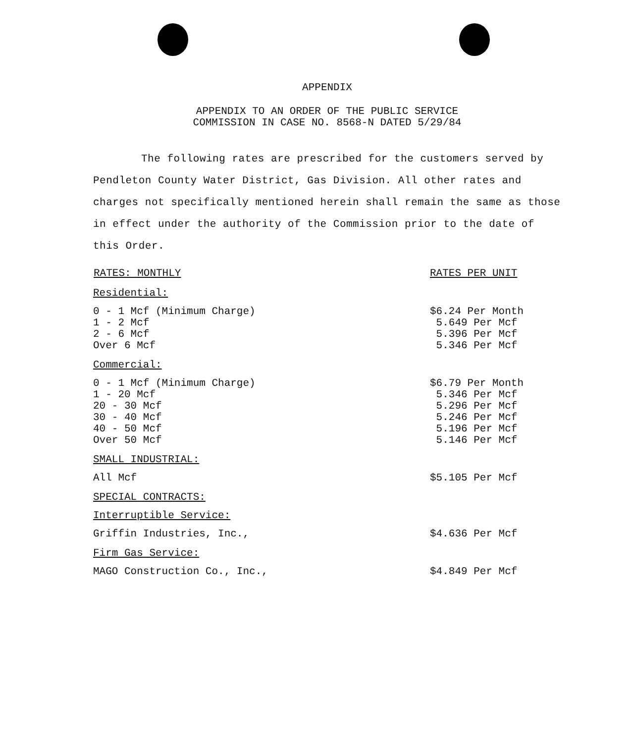APPENDIX
APPENDIX TO AN ORDER OF THE PUBLIC SERVICE
COMMISSION IN CASE NO. 8568-N DATED 5/29/84
The following rates are prescribed for the customers served by Pendleton County Water District, Gas Division. All other rates and charges not specifically mentioned herein shall remain the same as those in effect under the authority of the Commission prior to the date of this Order.
| RATES: MONTHLY | RATES PER UNIT |
| --- | --- |
| Residential: | |
| 0 - 1 Mcf (Minimum Charge) 1 - 2 Mcf 2 - 6 Mcf Over 6 Mcf | $6.24 Per Month 5.649 Per Mcf 5.396 Per Mcf 5.346 Per Mcf |
| Commercial: | |
| 0 - 1 Mcf (Minimum Charge) 1 - 20 Mcf 20 - 30 Mcf 30 - 40 Mcf 40 - 50 Mcf Over 50 Mcf | $6.79 Per Month 5.346 Per Mcf 5.296 Per Mcf 5.246 Per Mcf 5.196 Per Mcf 5.146 Per Mcf |
| SMALL INDUSTRIAL: | |
| All Mcf | $5.105 Per Mcf |
| SPECIAL CONTRACTS: | |
| Interruptible Service: | |
| Griffin Industries, Inc., | $4.636 Per Mcf |
| Firm Gas Service: | |
| MAGO Construction Co., Inc., | $4.849 Per Mcf |